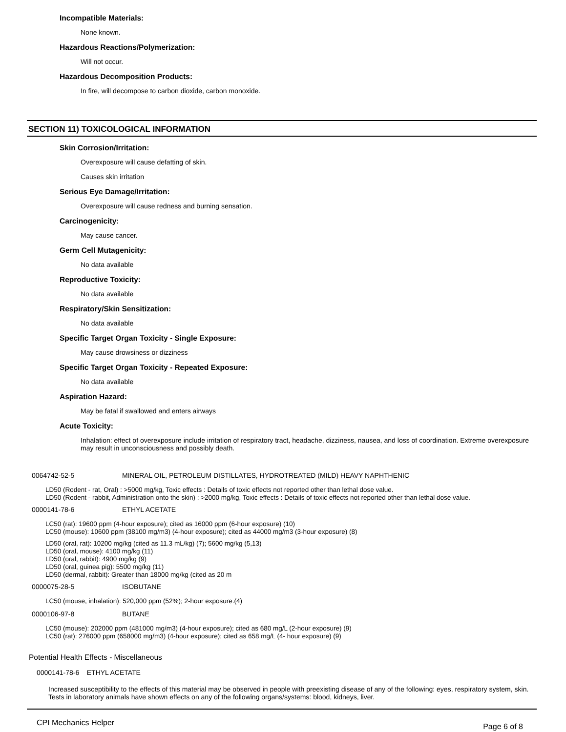Incompatible Materials:
None known.
Hazardous Reactions/Polymerization:
Will not occur.
Hazardous Decomposition Products:
In fire, will decompose to carbon dioxide, carbon monoxide.
SECTION 11) TOXICOLOGICAL INFORMATION
Skin Corrosion/Irritation:
Overexposure will cause defatting of skin.
Causes skin irritation
Serious Eye Damage/Irritation:
Overexposure will cause redness and burning sensation.
Carcinogenicity:
May cause cancer.
Germ Cell Mutagenicity:
No data available
Reproductive Toxicity:
No data available
Respiratory/Skin Sensitization:
No data available
Specific Target Organ Toxicity - Single Exposure:
May cause drowsiness or dizziness
Specific Target Organ Toxicity - Repeated Exposure:
No data available
Aspiration Hazard:
May be fatal if swallowed and enters airways
Acute Toxicity:
Inhalation: effect of overexposure include irritation of respiratory tract, headache, dizziness, nausea, and loss of coordination. Extreme overexposure may result in unconsciousness and possibly death.
0064742-52-5 MINERAL OIL, PETROLEUM DISTILLATES, HYDROTREATED (MILD) HEAVY NAPHTHENIC
LD50 (Rodent - rat, Oral) : >5000 mg/kg, Toxic effects : Details of toxic effects not reported other than lethal dose value.
LD50 (Rodent - rabbit, Administration onto the skin) : >2000 mg/kg, Toxic effects : Details of toxic effects not reported other than lethal dose value.
0000141-78-6 ETHYL ACETATE
LC50 (rat): 19600 ppm (4-hour exposure); cited as 16000 ppm (6-hour exposure) (10)
LC50 (mouse): 10600 ppm (38100 mg/m3) (4-hour exposure); cited as 44000 mg/m3 (3-hour exposure) (8)
LD50 (oral, rat): 10200 mg/kg (cited as 11.3 mL/kg) (7); 5600 mg/kg (5,13)
LD50 (oral, mouse): 4100 mg/kg (11)
LD50 (oral, rabbit): 4900 mg/kg (9)
LD50 (oral, guinea pig): 5500 mg/kg (11)
LD50 (dermal, rabbit): Greater than 18000 mg/kg (cited as 20 m
0000075-28-5 ISOBUTANE
LC50 (mouse, inhalation): 520,000 ppm (52%); 2-hour exposure.(4)
0000106-97-8 BUTANE
LC50 (mouse): 202000 ppm (481000 mg/m3) (4-hour exposure); cited as 680 mg/L (2-hour exposure) (9)
LC50 (rat): 276000 ppm (658000 mg/m3) (4-hour exposure); cited as 658 mg/L (4- hour exposure) (9)
Potential Health Effects - Miscellaneous
0000141-78-6 ETHYL ACETATE
Increased susceptibility to the effects of this material may be observed in people with preexisting disease of any of the following: eyes, respiratory system, skin. Tests in laboratory animals have shown effects on any of the following organs/systems: blood, kidneys, liver.
CPI Mechanics Helper Page 6 of 8